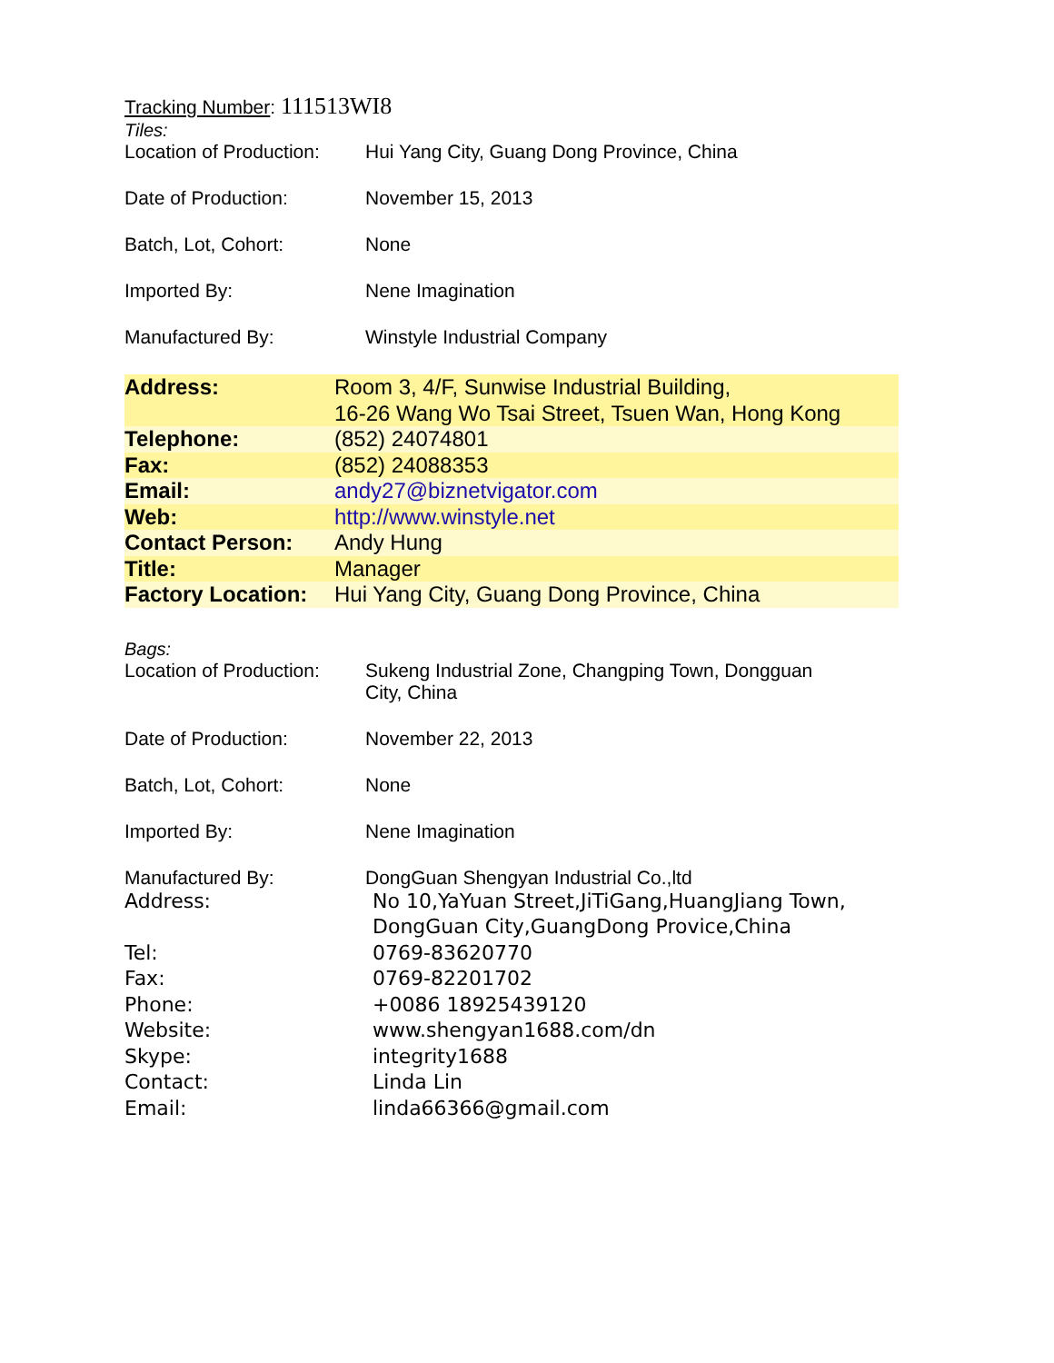Tracking Number: 111513WI8
Tiles:
| Location of Production: | Hui Yang City, Guang Dong Province, China |
| Date of Production: | November 15, 2013 |
| Batch, Lot, Cohort: | None |
| Imported By: | Nene Imagination |
| Manufactured By: | Winstyle Industrial Company |
| Address: | Room 3, 4/F, Sunwise Industrial Building, 16-26 Wang Wo Tsai Street, Tsuen Wan, Hong Kong |
| Telephone: | (852) 24074801 |
| Fax: | (852) 24088353 |
| Email: | andy27@biznetvigator.com |
| Web: | http://www.winstyle.net |
| Contact Person: | Andy Hung |
| Title: | Manager |
| Factory Location: | Hui Yang City, Guang Dong Province, China |
Bags:
| Location of Production: | Sukeng Industrial Zone, Changping Town, Dongguan City, China |
| Date of Production: | November 22, 2013 |
| Batch, Lot, Cohort: | None |
| Imported By: | Nene Imagination |
| Manufactured By: | DongGuan Shengyan Industrial Co.,ltd |
| Address: | No 10,YaYuan Street,JiTiGang,HuangJiang Town, DongGuan City,GuangDong Provice,China |
| Tel: | 0769-83620770 |
| Fax: | 0769-82201702 |
| Phone: | +0086 18925439120 |
| Website: | www.shengyan1688.com/dn |
| Skype: | integrity1688 |
| Contact: | Linda Lin |
| Email: | linda66366@gmail.com |